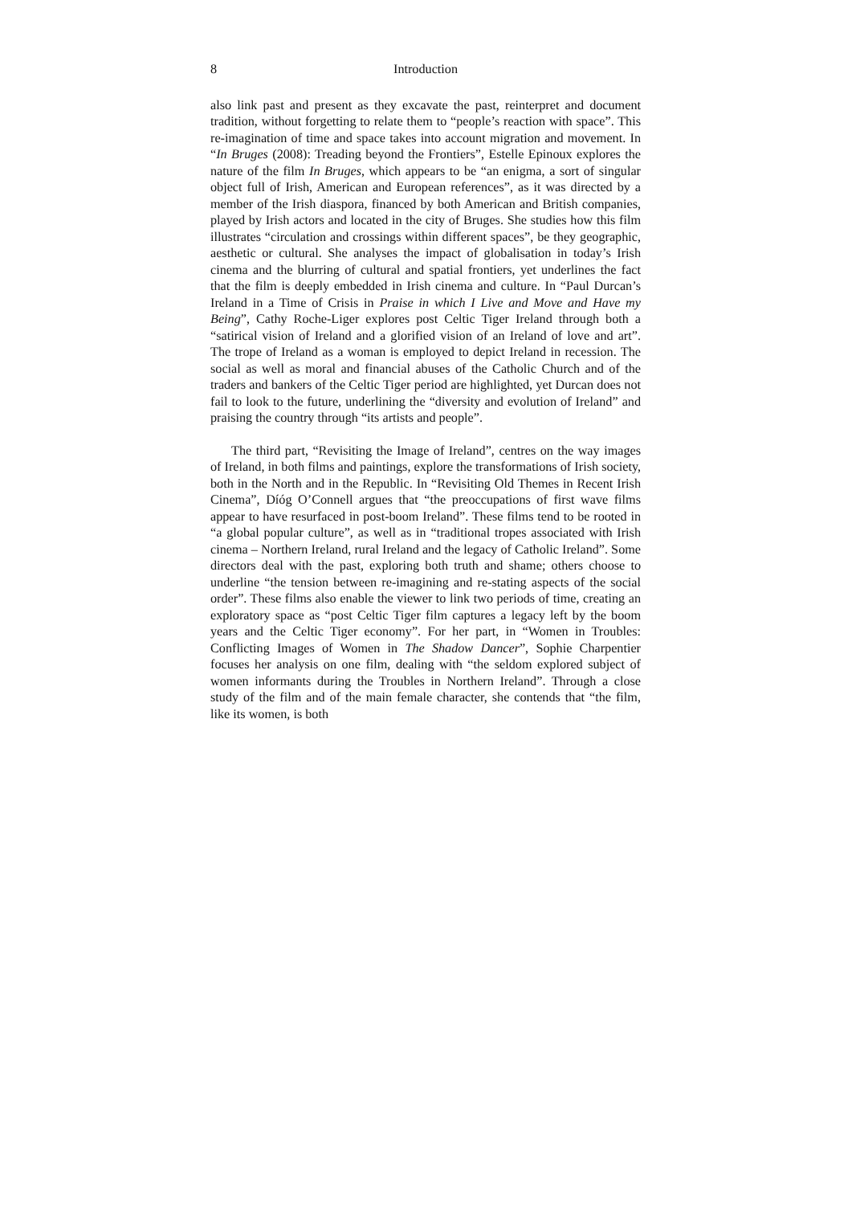8 Introduction
also link past and present as they excavate the past, reinterpret and document tradition, without forgetting to relate them to “people’s reaction with space”. This re-imagination of time and space takes into account migration and movement. In “In Bruges (2008): Treading beyond the Frontiers”, Estelle Epinoux explores the nature of the film In Bruges, which appears to be “an enigma, a sort of singular object full of Irish, American and European references”, as it was directed by a member of the Irish diaspora, financed by both American and British companies, played by Irish actors and located in the city of Bruges. She studies how this film illustrates “circulation and crossings within different spaces”, be they geographic, aesthetic or cultural. She analyses the impact of globalisation in today’s Irish cinema and the blurring of cultural and spatial frontiers, yet underlines the fact that the film is deeply embedded in Irish cinema and culture. In “Paul Durcan’s Ireland in a Time of Crisis in Praise in which I Live and Move and Have my Being”, Cathy Roche-Liger explores post Celtic Tiger Ireland through both a “satirical vision of Ireland and a glorified vision of an Ireland of love and art”. The trope of Ireland as a woman is employed to depict Ireland in recession. The social as well as moral and financial abuses of the Catholic Church and of the traders and bankers of the Celtic Tiger period are highlighted, yet Durcan does not fail to look to the future, underlining the “diversity and evolution of Ireland” and praising the country through “its artists and people”.
The third part, “Revisiting the Image of Ireland”, centres on the way images of Ireland, in both films and paintings, explore the transformations of Irish society, both in the North and in the Republic. In “Revisiting Old Themes in Recent Irish Cinema”, Díóg O’Connell argues that “the preoccupations of first wave films appear to have resurfaced in post-boom Ireland”. These films tend to be rooted in “a global popular culture”, as well as in “traditional tropes associated with Irish cinema – Northern Ireland, rural Ireland and the legacy of Catholic Ireland”. Some directors deal with the past, exploring both truth and shame; others choose to underline “the tension between re-imagining and re-stating aspects of the social order”. These films also enable the viewer to link two periods of time, creating an exploratory space as “post Celtic Tiger film captures a legacy left by the boom years and the Celtic Tiger economy”. For her part, in “Women in Troubles: Conflicting Images of Women in The Shadow Dancer”, Sophie Charpentier focuses her analysis on one film, dealing with “the seldom explored subject of women informants during the Troubles in Northern Ireland”. Through a close study of the film and of the main female character, she contends that “the film, like its women, is both